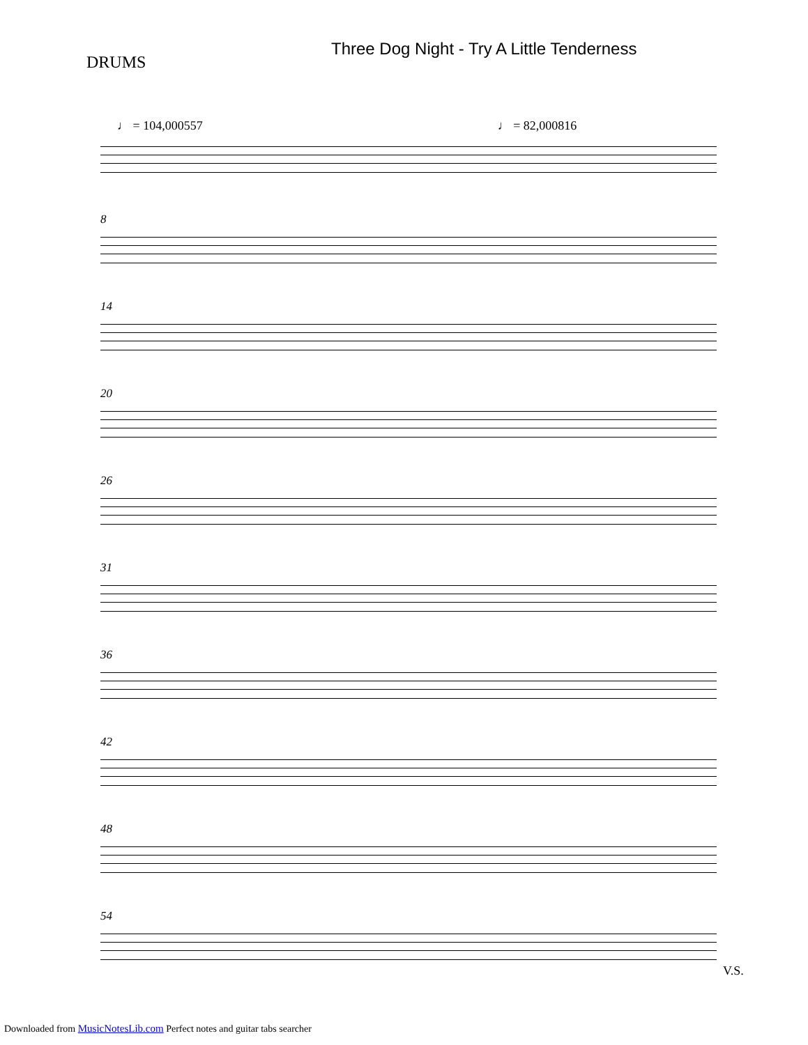DRUMS
Three Dog Night - Try A Little Tenderness
♩ = 104,000557 ♩ = 82,000816
8
14
20
26
31
36
42
48
54
V.S.
Downloaded from MusicNotesLib.com Perfect notes and guitar tabs searcher